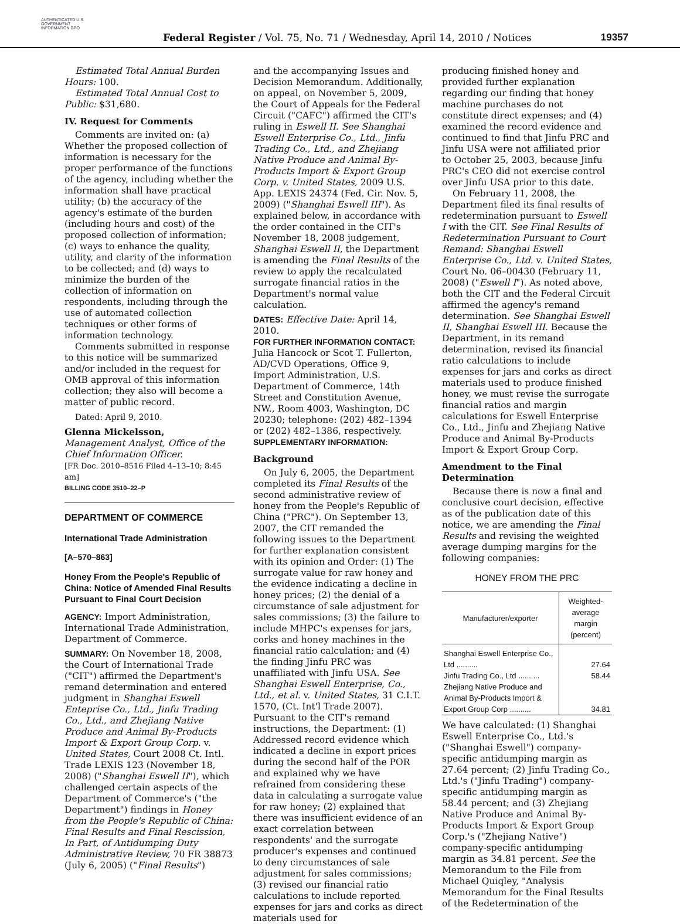AUTHENTICATED U.S. GOVERNMENT INFORMATION GPO
Federal Register / Vol. 75, No. 71 / Wednesday, April 14, 2010 / Notices
19357
Estimated Total Annual Burden Hours: 100.
Estimated Total Annual Cost to Public: $31,680.
IV. Request for Comments
Comments are invited on: (a) Whether the proposed collection of information is necessary for the proper performance of the functions of the agency, including whether the information shall have practical utility; (b) the accuracy of the agency's estimate of the burden (including hours and cost) of the proposed collection of information; (c) ways to enhance the quality, utility, and clarity of the information to be collected; and (d) ways to minimize the burden of the collection of information on respondents, including through the use of automated collection techniques or other forms of information technology.
Comments submitted in response to this notice will be summarized and/or included in the request for OMB approval of this information collection; they also will become a matter of public record.
Dated: April 9, 2010.
Glenna Mickelsson,
Management Analyst, Office of the Chief Information Officer.
[FR Doc. 2010–8516 Filed 4–13–10; 8:45 am]
BILLING CODE 3510–22–P
DEPARTMENT OF COMMERCE
International Trade Administration
[A–570–863]
Honey From the People's Republic of China: Notice of Amended Final Results Pursuant to Final Court Decision
AGENCY: Import Administration, International Trade Administration, Department of Commerce.
SUMMARY: On November 18, 2008, the Court of International Trade ("CIT") affirmed the Department's remand determination and entered judgment in Shanghai Eswell Enteprise Co., Ltd., Jinfu Trading Co., Ltd., and Zhejiang Native Produce and Animal By-Products Import & Export Group Corp. v. United States, Court 2008 Ct. Intl. Trade LEXIS 123 (November 18, 2008) ("Shanghai Eswell II"), which challenged certain aspects of the Department of Commerce's ("the Department") findings in Honey from the People's Republic of China: Final Results and Final Rescission, In Part, of Antidumping Duty Administrative Review, 70 FR 38873 (July 6, 2005) ("Final Results")
and the accompanying Issues and Decision Memorandum. Additionally, on appeal, on November 5, 2009, the Court of Appeals for the Federal Circuit ("CAFC") affirmed the CIT's ruling in Eswell II. See Shanghai Eswell Enterprise Co., Ltd., Jinfu Trading Co., Ltd., and Zhejiang Native Produce and Animal By-Products Import & Export Group Corp. v. United States, 2009 U.S. App. LEXIS 24374 (Fed. Cir. Nov. 5, 2009) ("Shanghai Eswell III"). As explained below, in accordance with the order contained in the CIT's November 18, 2008 judgement, Shanghai Eswell II, the Department is amending the Final Results of the review to apply the recalculated surrogate financial ratios in the Department's normal value calculation.
DATES: Effective Date: April 14, 2010.
FOR FURTHER INFORMATION CONTACT: Julia Hancock or Scot T. Fullerton, AD/CVD Operations, Office 9, Import Administration, U.S. Department of Commerce, 14th Street and Constitution Avenue, NW., Room 4003, Washington, DC 20230; telephone: (202) 482–1394 or (202) 482–1386, respectively.
SUPPLEMENTARY INFORMATION:
Background
On July 6, 2005, the Department completed its Final Results of the second administrative review of honey from the People's Republic of China ("PRC"). On September 13, 2007, the CIT remanded the following issues to the Department for further explanation consistent with its opinion and Order: (1) The surrogate value for raw honey and the evidence indicating a decline in honey prices; (2) the denial of a circumstance of sale adjustment for sales commissions; (3) the failure to include MHPC's expenses for jars, corks and honey machines in the financial ratio calculation; and (4) the finding Jinfu PRC was unaffiliated with Jinfu USA. See Shanghai Eswell Enterprise, Co., Ltd., et al. v. United States, 31 C.I.T. 1570, (Ct. Int'l Trade 2007). Pursuant to the CIT's remand instructions, the Department: (1) Addressed record evidence which indicated a decline in export prices during the second half of the POR and explained why we have refrained from considering these data in calculating a surrogate value for raw honey; (2) explained that there was insufficient evidence of an exact correlation between respondents' and the surrogate producer's expenses and continued to deny circumstances of sale adjustment for sales commissions; (3) revised our financial ratio calculations to include reported expenses for jars and corks as direct materials used for
producing finished honey and provided further explanation regarding our finding that honey machine purchases do not constitute direct expenses; and (4) examined the record evidence and continued to find that Jinfu PRC and Jinfu USA were not affiliated prior to October 25, 2003, because Jinfu PRC's CEO did not exercise control over Jinfu USA prior to this date.
On February 11, 2008, the Department filed its final results of redetermination pursuant to Eswell I with the CIT. See Final Results of Redetermination Pursuant to Court Remand: Shanghai Eswell Enterprise Co., Ltd. v. United States, Court No. 06–00430 (February 11, 2008) ("Eswell I"). As noted above, both the CIT and the Federal Circuit affirmed the agency's remand determination. See Shanghai Eswell II, Shanghai Eswell III. Because the Department, in its remand determination, revised its financial ratio calculations to include expenses for jars and corks as direct materials used to produce finished honey, we must revise the surrogate financial ratios and margin calculations for Eswell Enterprise Co., Ltd., Jinfu and Zhejiang Native Produce and Animal By-Products Import & Export Group Corp.
Amendment to the Final Determination
Because there is now a final and conclusive court decision, effective as of the publication date of this notice, we are amending the Final Results and revising the weighted average dumping margins for the following companies:
HONEY FROM THE PRC
| Manufacturer/exporter | Weighted-average margin (percent) |
| --- | --- |
| Shanghai Eswell Enterprise Co., Ltd .......... | 27.64 |
| Jinfu Trading Co., Ltd .......... | 58.44 |
| Zhejiang Native Produce and Animal By-Products Import & Export Group Corp .......... | 34.81 |
We have calculated: (1) Shanghai Eswell Enterprise Co., Ltd.'s ("Shanghai Eswell") company-specific antidumping margin as 27.64 percent; (2) Jinfu Trading Co., Ltd.'s ("Jinfu Trading") company-specific antidumping margin as 58.44 percent; and (3) Zhejiang Native Produce and Animal By-Products Import & Export Group Corp.'s ("Zhejiang Native") company-specific antidumping margin as 34.81 percent. See the Memorandum to the File from Michael Quiqley, "Analysis Memorandum for the Final Results of the Redetermination of the